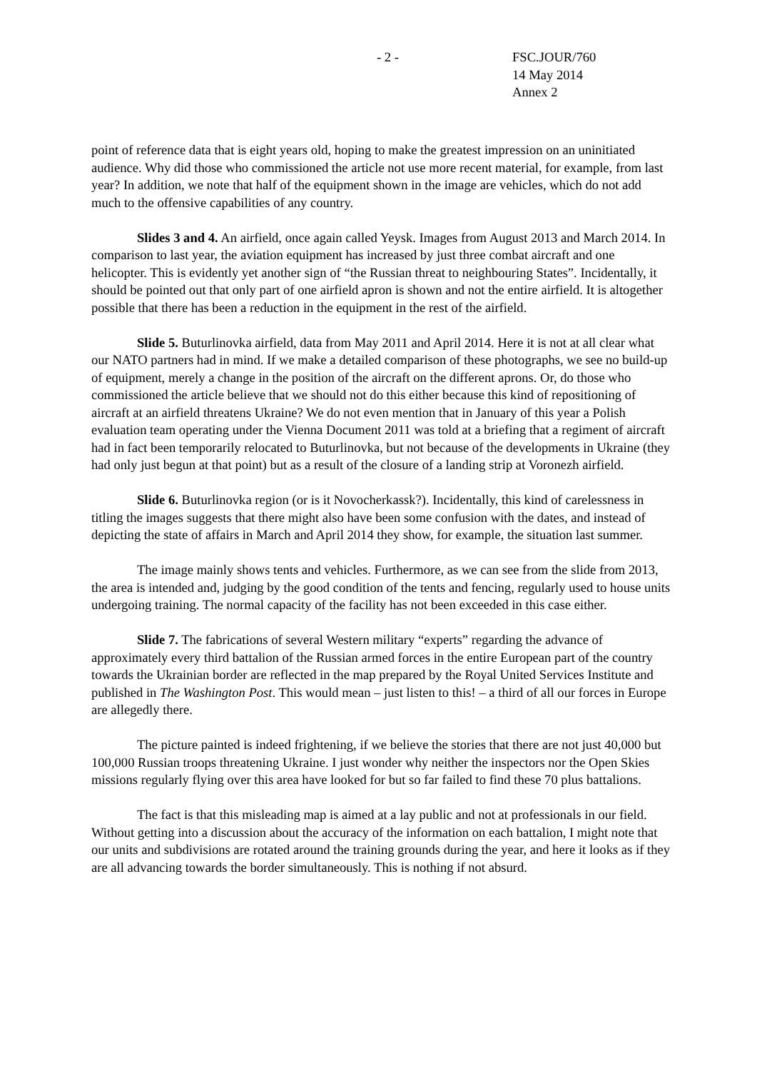- 2 - FSC.JOUR/760
14 May 2014
Annex 2
point of reference data that is eight years old, hoping to make the greatest impression on an uninitiated audience. Why did those who commissioned the article not use more recent material, for example, from last year? In addition, we note that half of the equipment shown in the image are vehicles, which do not add much to the offensive capabilities of any country.
Slides 3 and 4. An airfield, once again called Yeysk. Images from August 2013 and March 2014. In comparison to last year, the aviation equipment has increased by just three combat aircraft and one helicopter. This is evidently yet another sign of “the Russian threat to neighbouring States”. Incidentally, it should be pointed out that only part of one airfield apron is shown and not the entire airfield. It is altogether possible that there has been a reduction in the equipment in the rest of the airfield.
Slide 5. Buturlinovka airfield, data from May 2011 and April 2014. Here it is not at all clear what our NATO partners had in mind. If we make a detailed comparison of these photographs, we see no build-up of equipment, merely a change in the position of the aircraft on the different aprons. Or, do those who commissioned the article believe that we should not do this either because this kind of repositioning of aircraft at an airfield threatens Ukraine? We do not even mention that in January of this year a Polish evaluation team operating under the Vienna Document 2011 was told at a briefing that a regiment of aircraft had in fact been temporarily relocated to Buturlinovka, but not because of the developments in Ukraine (they had only just begun at that point) but as a result of the closure of a landing strip at Voronezh airfield.
Slide 6. Buturlinovka region (or is it Novocherkassk?). Incidentally, this kind of carelessness in titling the images suggests that there might also have been some confusion with the dates, and instead of depicting the state of affairs in March and April 2014 they show, for example, the situation last summer.
The image mainly shows tents and vehicles. Furthermore, as we can see from the slide from 2013, the area is intended and, judging by the good condition of the tents and fencing, regularly used to house units undergoing training. The normal capacity of the facility has not been exceeded in this case either.
Slide 7. The fabrications of several Western military “experts” regarding the advance of approximately every third battalion of the Russian armed forces in the entire European part of the country towards the Ukrainian border are reflected in the map prepared by the Royal United Services Institute and published in The Washington Post. This would mean – just listen to this! – a third of all our forces in Europe are allegedly there.
The picture painted is indeed frightening, if we believe the stories that there are not just 40,000 but 100,000 Russian troops threatening Ukraine. I just wonder why neither the inspectors nor the Open Skies missions regularly flying over this area have looked for but so far failed to find these 70 plus battalions.
The fact is that this misleading map is aimed at a lay public and not at professionals in our field. Without getting into a discussion about the accuracy of the information on each battalion, I might note that our units and subdivisions are rotated around the training grounds during the year, and here it looks as if they are all advancing towards the border simultaneously. This is nothing if not absurd.